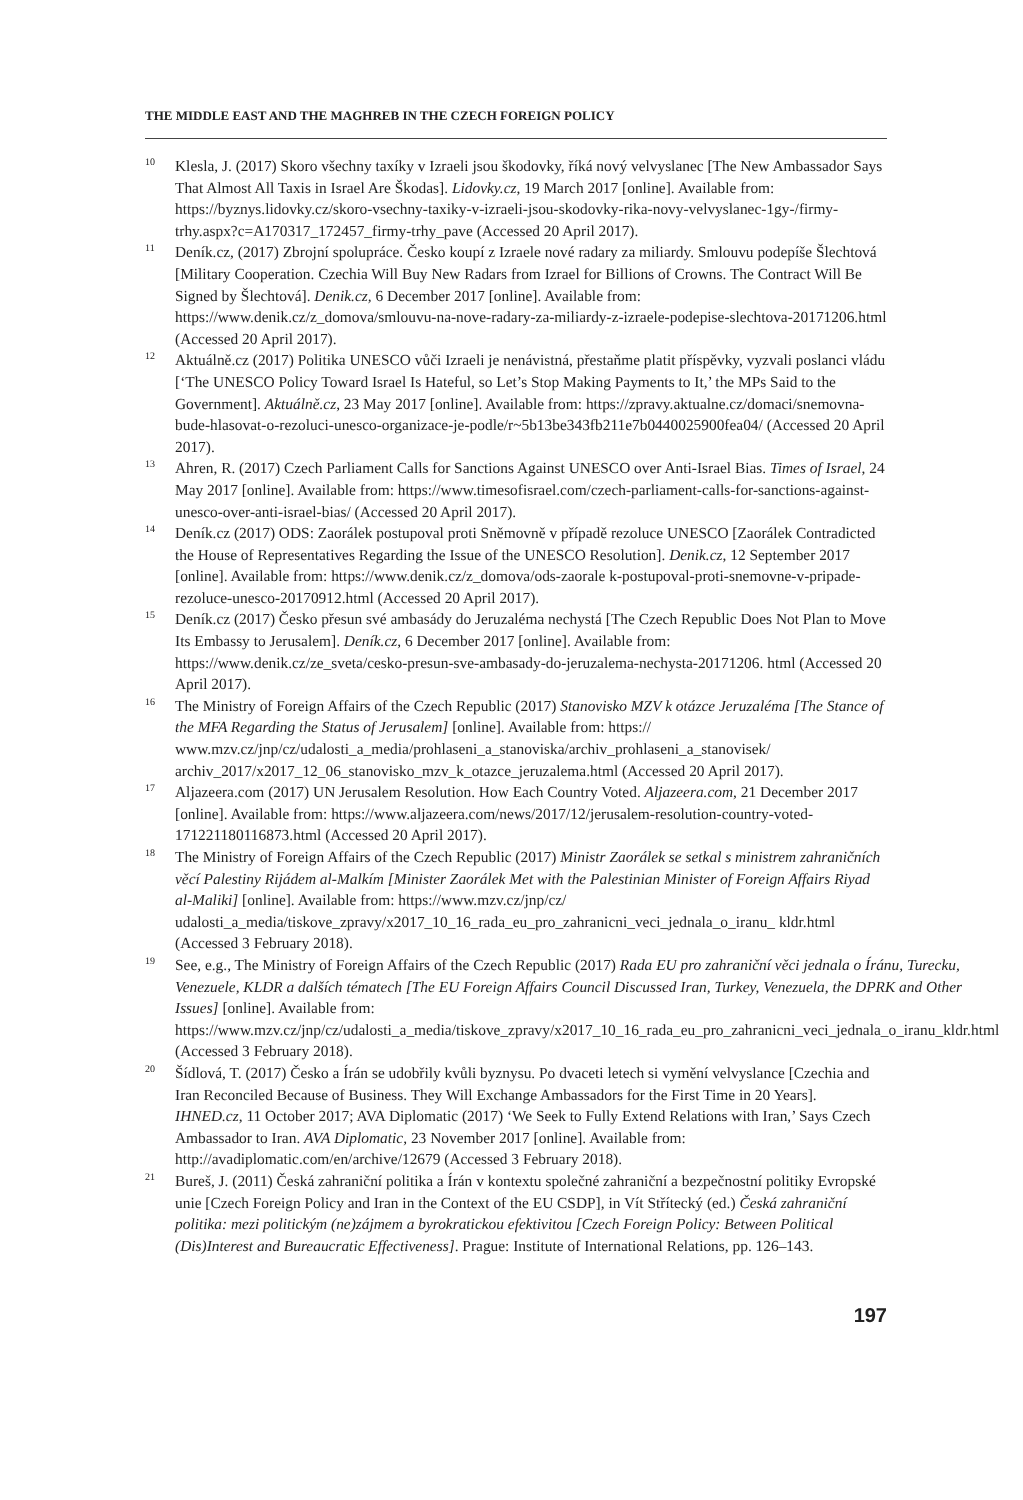THE MIDDLE EAST AND THE MAGHREB IN THE CZECH FOREIGN POLICY
<sup>10</sup>
Klesla, J. (2017) Skoro všechny taxíky v Izraeli jsou škodovky, říká nový velvyslanec [The New Ambassador Says That Almost All Taxis in Israel Are Škodas]. Lidovky.cz, 19 March 2017 [online]. Available from: https://byznys.lidovky.cz/skoro-vsechny-taxiky-v-izraeli-jsou-skodovky-rika-novy-velvyslanec-1gy-/firmy-trhy.aspx?c=A170317_172457_firmy-trhy_pave (Accessed 20 April 2017).
<sup>11</sup>
Deník.cz, (2017) Zbrojní spolupráce. Česko koupí z Izraele nové radary za miliardy. Smlouvu podepíše Šlechtová [Military Cooperation. Czechia Will Buy New Radars from Izrael for Billions of Crowns. The Contract Will Be Signed by Šlechtová]. Denik.cz, 6 December 2017 [online]. Available from: https://www.denik.cz/z_domova/smlouvu-na-nove-radary-za-miliardy-z-izraele-podepise-slechtova-20171206.html (Accessed 20 April 2017).
<sup>12</sup>
Aktuálně.cz (2017) Politika UNESCO vůči Izraeli je nenávistná, přestaňme platit příspěvky, vyzvali poslanci vládu [‘The UNESCO Policy Toward Israel Is Hateful, so Let’s Stop Making Payments to It,’ the MPs Said to the Government]. Aktuálně.cz, 23 May 2017 [online]. Available from: https://zpravy.aktualne.cz/domaci/snemovna-bude-hlasovat-o-rezoluci-unesco-organizace-je-podle/r~5b13be343fb211e7b0440025900fea04/ (Accessed 20 April 2017).
<sup>13</sup>
Ahren, R. (2017) Czech Parliament Calls for Sanctions Against UNESCO over Anti-Israel Bias. Times of Israel, 24 May 2017 [online]. Available from: https://www.timesofisrael.com/czech-parliament-calls-for-sanctions-against-unesco-over-anti-israel-bias/ (Accessed 20 April 2017).
<sup>14</sup>
Deník.cz (2017) ODS: Zaorálek postupoval proti Sněmovně v případě rezoluce UNESCO [Zaorálek Contradicted the House of Representatives Regarding the Issue of the UNESCO Resolution]. Denik.cz, 12 September 2017 [online]. Available from: https://www.denik.cz/z_domova/ods-zaorale k-postupoval-proti-snemovne-v-pripade-rezoluce-unesco-20170912.html (Accessed 20 April 2017).
<sup>15</sup>
Deník.cz (2017) Česko přesun své ambasády do Jeruzaléma nechystá [The Czech Republic Does Not Plan to Move Its Embassy to Jerusalem]. Deník.cz, 6 December 2017 [online]. Available from: https://www.denik.cz/ze_sveta/cesko-presun-sve-ambasady-do-jeruzalema-nechysta-20171206. html (Accessed 20 April 2017).
<sup>16</sup>
The Ministry of Foreign Affairs of the Czech Republic (2017) Stanovisko MZV k otázce Jeruzaléma [The Stance of the MFA Regarding the Status of Jerusalem] [online]. Available from: https:// www.mzv.cz/jnp/cz/udalosti_a_media/prohlaseni_a_stanoviska/archiv_prohlaseni_a_stanovisek/ archiv_2017/x2017_12_06_stanovisko_mzv_k_otazce_jeruzalema.html (Accessed 20 April 2017).
<sup>17</sup>
Aljazeera.com (2017) UN Jerusalem Resolution. How Each Country Voted. Aljazeera.com, 21 December 2017 [online]. Available from: https://www.aljazeera.com/news/2017/12/jerusalem-resolution-country-voted-171221180116873.html (Accessed 20 April 2017).
<sup>18</sup>
The Ministry of Foreign Affairs of the Czech Republic (2017) Ministr Zaorálek se setkal s ministrem zahraničních věcí Palestiny Rijádem al-Malkím [Minister Zaorálek Met with the Palestinian Minister of Foreign Affairs Riyad al-Maliki] [online]. Available from: https://www.mzv.cz/jnp/cz/ udalosti_a_media/tiskove_zpravy/x2017_10_16_rada_eu_pro_zahranicni_veci_jednala_o_iranu_ kldr.html (Accessed 3 February 2018).
<sup>19</sup>
See, e.g., The Ministry of Foreign Affairs of the Czech Republic (2017) Rada EU pro zahraniční věci jednala o Íránu, Turecku, Venezuele, KLDR a dalších tématech [The EU Foreign Affairs Council Discussed Iran, Turkey, Venezuela, the DPRK and Other Issues] [online]. Available from: https://www.mzv.cz/jnp/cz/udalosti_a_media/tiskove_zpravy/x2017_10_16_rada_eu_pro_zahranicni_veci_jednala_o_iranu_kldr.html (Accessed 3 February 2018).
<sup>20</sup>
Šídlová, T. (2017) Česko a Írán se udobřily kvůli byznysu. Po dvaceti letech si vymění velvyslance [Czechia and Iran Reconciled Because of Business. They Will Exchange Ambassadors for the First Time in 20 Years]. IHNED.cz, 11 October 2017; AVA Diplomatic (2017) ‘We Seek to Fully Extend Relations with Iran,’ Says Czech Ambassador to Iran. AVA Diplomatic, 23 November 2017 [online]. Available from: http://avadiplomatic.com/en/archive/12679 (Accessed 3 February 2018).
<sup>21</sup>
Bureš, J. (2011) Česká zahraniční politika a Írán v kontextu společné zahraniční a bezpečnostní politiky Evropské unie [Czech Foreign Policy and Iran in the Context of the EU CSDP], in Vít Střítecký (ed.) Česká zahraniční politika: mezi politickým (ne)zájmem a byrokratickou efektivitou [Czech Foreign Policy: Between Political (Dis)Interest and Bureaucratic Effectiveness]. Prague: Institute of International Relations, pp. 126–143.
197